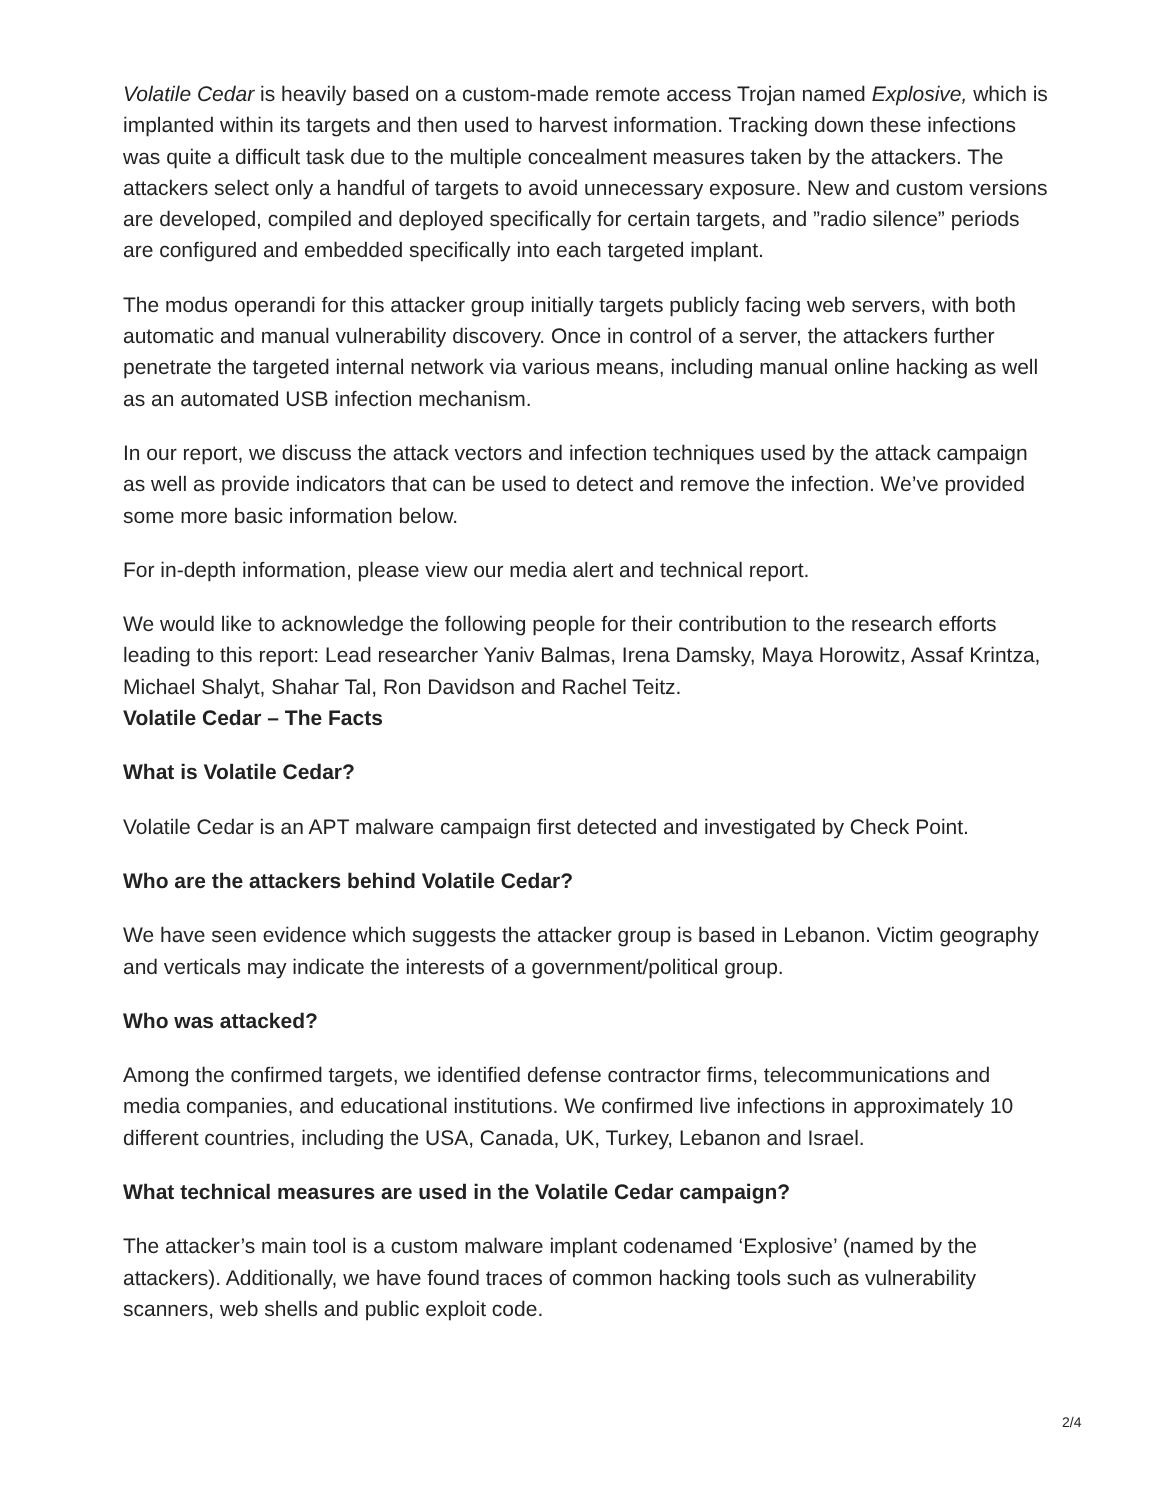Volatile Cedar is heavily based on a custom-made remote access Trojan named Explosive, which is implanted within its targets and then used to harvest information. Tracking down these infections was quite a difficult task due to the multiple concealment measures taken by the attackers. The attackers select only a handful of targets to avoid unnecessary exposure. New and custom versions are developed, compiled and deployed specifically for certain targets, and ”radio silence” periods are configured and embedded specifically into each targeted implant.
The modus operandi for this attacker group initially targets publicly facing web servers, with both automatic and manual vulnerability discovery. Once in control of a server, the attackers further penetrate the targeted internal network via various means, including manual online hacking as well as an automated USB infection mechanism.
In our report, we discuss the attack vectors and infection techniques used by the attack campaign as well as provide indicators that can be used to detect and remove the infection. We’ve provided some more basic information below.
For in-depth information, please view our media alert and technical report.
We would like to acknowledge the following people for their contribution to the research efforts leading to this report: Lead researcher Yaniv Balmas, Irena Damsky, Maya Horowitz, Assaf Krintza, Michael Shalyt, Shahar Tal, Ron Davidson and Rachel Teitz.
Volatile Cedar – The Facts
What is Volatile Cedar?
Volatile Cedar is an APT malware campaign first detected and investigated by Check Point.
Who are the attackers behind Volatile Cedar?
We have seen evidence which suggests the attacker group is based in Lebanon. Victim geography and verticals may indicate the interests of a government/political group.
Who was attacked?
Among the confirmed targets, we identified defense contractor firms, telecommunications and media companies, and educational institutions. We confirmed live infections in approximately 10 different countries, including the USA, Canada, UK, Turkey, Lebanon and Israel.
What technical measures are used in the Volatile Cedar campaign?
The attacker’s main tool is a custom malware implant codenamed ‘Explosive’ (named by the attackers). Additionally, we have found traces of common hacking tools such as vulnerability scanners, web shells and public exploit code.
2/4